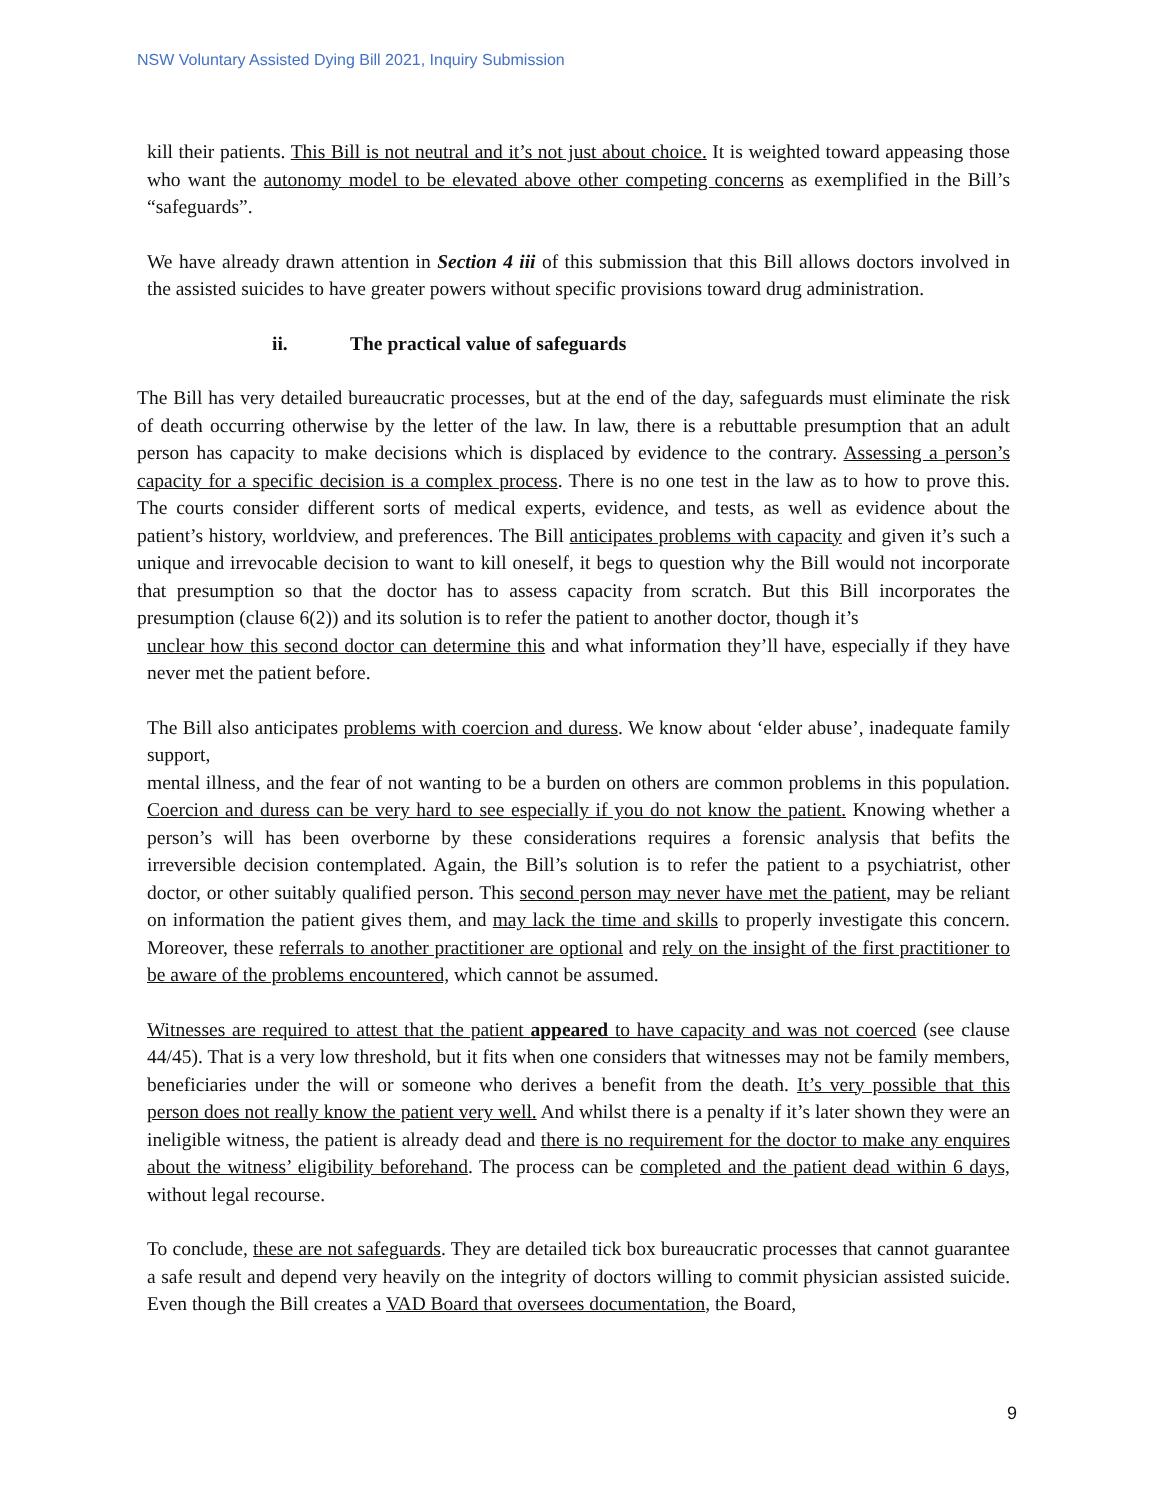NSW Voluntary Assisted Dying Bill 2021, Inquiry Submission
kill their patients. This Bill is not neutral and it’s not just about choice. It is weighted toward appeasing those who want the autonomy model to be elevated above other competing concerns as exemplified in the Bill’s “safeguards”.
We have already drawn attention in Section 4 iii of this submission that this Bill allows doctors involved in the assisted suicides to have greater powers without specific provisions toward drug administration.
ii. The practical value of safeguards
The Bill has very detailed bureaucratic processes, but at the end of the day, safeguards must eliminate the risk of death occurring otherwise by the letter of the law. In law, there is a rebuttable presumption that an adult person has capacity to make decisions which is displaced by evidence to the contrary. Assessing a person’s capacity for a specific decision is a complex process. There is no one test in the law as to how to prove this. The courts consider different sorts of medical experts, evidence, and tests, as well as evidence about the patient’s history, worldview, and preferences. The Bill anticipates problems with capacity and given it’s such a unique and irrevocable decision to want to kill oneself, it begs to question why the Bill would not incorporate that presumption so that the doctor has to assess capacity from scratch. But this Bill incorporates the presumption (clause 6(2)) and its solution is to refer the patient to another doctor, though it’s
unclear how this second doctor can determine this and what information they’ll have, especially if they have never met the patient before.
The Bill also anticipates problems with coercion and duress. We know about ‘elder abuse’, inadequate family support,
mental illness, and the fear of not wanting to be a burden on others are common problems in this population. Coercion and duress can be very hard to see especially if you do not know the patient. Knowing whether a person’s will has been overborne by these considerations requires a forensic analysis that befits the irreversible decision contemplated. Again, the Bill’s solution is to refer the patient to a psychiatrist, other doctor, or other suitably qualified person. This second person may never have met the patient, may be reliant on information the patient gives them, and may lack the time and skills to properly investigate this concern. Moreover, these referrals to another practitioner are optional and rely on the insight of the first practitioner to be aware of the problems encountered, which cannot be assumed.
Witnesses are required to attest that the patient appeared to have capacity and was not coerced (see clause 44/45). That is a very low threshold, but it fits when one considers that witnesses may not be family members, beneficiaries under the will or someone who derives a benefit from the death. It’s very possible that this person does not really know the patient very well. And whilst there is a penalty if it’s later shown they were an ineligible witness, the patient is already dead and there is no requirement for the doctor to make any enquires about the witness’ eligibility beforehand. The process can be completed and the patient dead within 6 days, without legal recourse.
To conclude, these are not safeguards. They are detailed tick box bureaucratic processes that cannot guarantee a safe result and depend very heavily on the integrity of doctors willing to commit physician assisted suicide. Even though the Bill creates a VAD Board that oversees documentation, the Board,
9